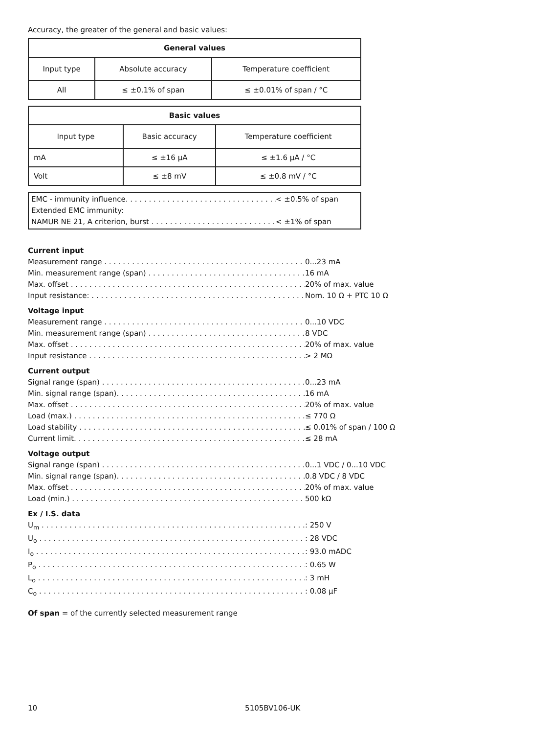Accuracy, the greater of the general and basic values:
| General values | | |
| --- | --- | --- |
| Input type | Absolute accuracy | Temperature coefficient |
| All | ≤ ±0.1% of span | ≤ ±0.01% of span / °C |
| Basic values | | |
| --- | --- | --- |
| Input type | Basic accuracy | Temperature coefficient |
| mA | ≤ ±16 µA | ≤ ±1.6 µA / °C |
| Volt | ≤ ±8 mV | ≤ ±0.8 mV / °C |
EMC - immunity influence. < ±0.5% of span
Extended EMC immunity:
NAMUR NE 21, A criterion, burst < ±1% of span
Current input
Measurement range 0...23 mA
Min. measurement range (span) 16 mA
Max. offset 20% of max. value
Input resistance: Nom. 10 Ω + PTC 10 Ω
Voltage input
Measurement range 0...10 VDC
Min. measurement range (span) 8 VDC
Max. offset 20% of max. value
Input resistance > 2 MΩ
Current output
Signal range (span) 0...23 mA
Min. signal range (span). 16 mA
Max. offset 20% of max. value
Load (max.) ≤ 770 Ω
Load stability ≤ 0.01% of span / 100 Ω
Current limit. ≤ 28 mA
Voltage output
Signal range (span) 0...1 VDC / 0...10 VDC
Min. signal range (span). 0.8 VDC / 8 VDC
Max. offset 20% of max. value
Load (min.) 500 kΩ
Ex / I.S. data
U<sub>m</sub>: 250 V
U<sub>o</sub>: 28 VDC
I<sub>o</sub>: 93.0 mADC
P<sub>o</sub>: 0.65 W
L<sub>o</sub>: 3 mH
C<sub>o</sub>: 0.08 µF
Of span = of the currently selected measurement range
10 5105BV106-UK